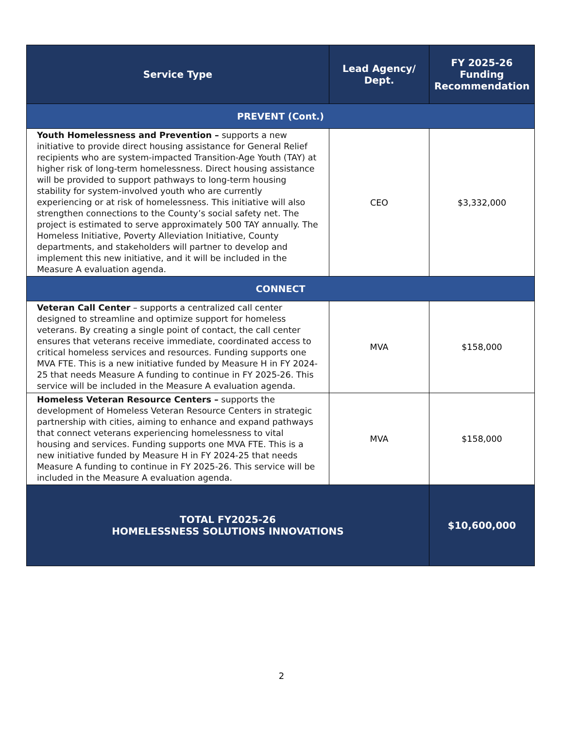| Service Type | Lead Agency/ Dept. | FY 2025-26 Funding Recommendation |
| --- | --- | --- |
| PREVENT (Cont.) | | |
| Youth Homelessness and Prevention – supports a new initiative to provide direct housing assistance for General Relief recipients who are system-impacted Transition-Age Youth (TAY) at higher risk of long-term homelessness. Direct housing assistance will be provided to support pathways to long-term housing stability for system-involved youth who are currently experiencing or at risk of homelessness. This initiative will also strengthen connections to the County’s social safety net. The project is estimated to serve approximately 500 TAY annually. The Homeless Initiative, Poverty Alleviation Initiative, County departments, and stakeholders will partner to develop and implement this new initiative, and it will be included in the Measure A evaluation agenda. | CEO | $3,332,000 |
| CONNECT | | |
| Veteran Call Center – supports a centralized call center designed to streamline and optimize support for homeless veterans. By creating a single point of contact, the call center ensures that veterans receive immediate, coordinated access to critical homeless services and resources. Funding supports one MVA FTE. This is a new initiative funded by Measure H in FY 2024-25 that needs Measure A funding to continue in FY 2025-26. This service will be included in the Measure A evaluation agenda. | MVA | $158,000 |
| Homeless Veteran Resource Centers – supports the development of Homeless Veteran Resource Centers in strategic partnership with cities, aiming to enhance and expand pathways that connect veterans experiencing homelessness to vital housing and services. Funding supports one MVA FTE. This is a new initiative funded by Measure H in FY 2024-25 that needs Measure A funding to continue in FY 2025-26. This service will be included in the Measure A evaluation agenda. | MVA | $158,000 |
| TOTAL FY2025-26 HOMELESSNESS SOLUTIONS INNOVATIONS | | $10,600,000 |
2